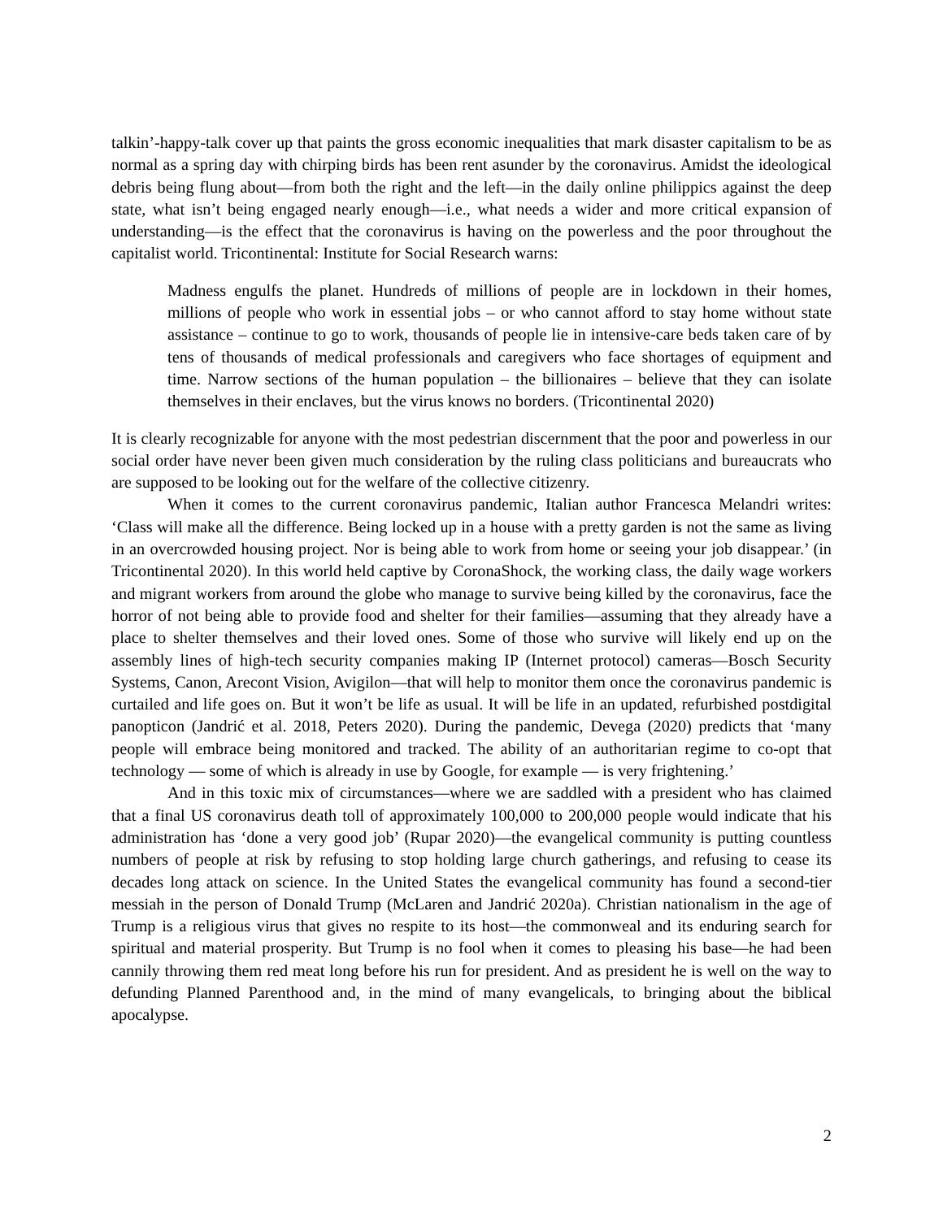talkin’-happy-talk cover up that paints the gross economic inequalities that mark disaster capitalism to be as normal as a spring day with chirping birds has been rent asunder by the coronavirus. Amidst the ideological debris being flung about—from both the right and the left—in the daily online philippics against the deep state, what isn’t being engaged nearly enough—i.e., what needs a wider and more critical expansion of understanding—is the effect that the coronavirus is having on the powerless and the poor throughout the capitalist world. Tricontinental: Institute for Social Research warns:
Madness engulfs the planet. Hundreds of millions of people are in lockdown in their homes, millions of people who work in essential jobs – or who cannot afford to stay home without state assistance – continue to go to work, thousands of people lie in intensive-care beds taken care of by tens of thousands of medical professionals and caregivers who face shortages of equipment and time. Narrow sections of the human population – the billionaires – believe that they can isolate themselves in their enclaves, but the virus knows no borders. (Tricontinental 2020)
It is clearly recognizable for anyone with the most pedestrian discernment that the poor and powerless in our social order have never been given much consideration by the ruling class politicians and bureaucrats who are supposed to be looking out for the welfare of the collective citizenry.
When it comes to the current coronavirus pandemic, Italian author Francesca Melandri writes: ‘Class will make all the difference. Being locked up in a house with a pretty garden is not the same as living in an overcrowded housing project. Nor is being able to work from home or seeing your job disappear.’ (in Tricontinental 2020). In this world held captive by CoronaShock, the working class, the daily wage workers and migrant workers from around the globe who manage to survive being killed by the coronavirus, face the horror of not being able to provide food and shelter for their families—assuming that they already have a place to shelter themselves and their loved ones. Some of those who survive will likely end up on the assembly lines of high-tech security companies making IP (Internet protocol) cameras—Bosch Security Systems, Canon, Arecont Vision, Avigilon—that will help to monitor them once the coronavirus pandemic is curtailed and life goes on. But it won’t be life as usual. It will be life in an updated, refurbished postdigital panopticon (Jandrić et al. 2018, Peters 2020). During the pandemic, Devega (2020) predicts that ‘many people will embrace being monitored and tracked. The ability of an authoritarian regime to co-opt that technology — some of which is already in use by Google, for example — is very frightening.’
And in this toxic mix of circumstances—where we are saddled with a president who has claimed that a final US coronavirus death toll of approximately 100,000 to 200,000 people would indicate that his administration has ‘done a very good job’ (Rupar 2020)—the evangelical community is putting countless numbers of people at risk by refusing to stop holding large church gatherings, and refusing to cease its decades long attack on science. In the United States the evangelical community has found a second-tier messiah in the person of Donald Trump (McLaren and Jandrić 2020a). Christian nationalism in the age of Trump is a religious virus that gives no respite to its host—the commonweal and its enduring search for spiritual and material prosperity. But Trump is no fool when it comes to pleasing his base—he had been cannily throwing them red meat long before his run for president. And as president he is well on the way to defunding Planned Parenthood and, in the mind of many evangelicals, to bringing about the biblical apocalypse.
2